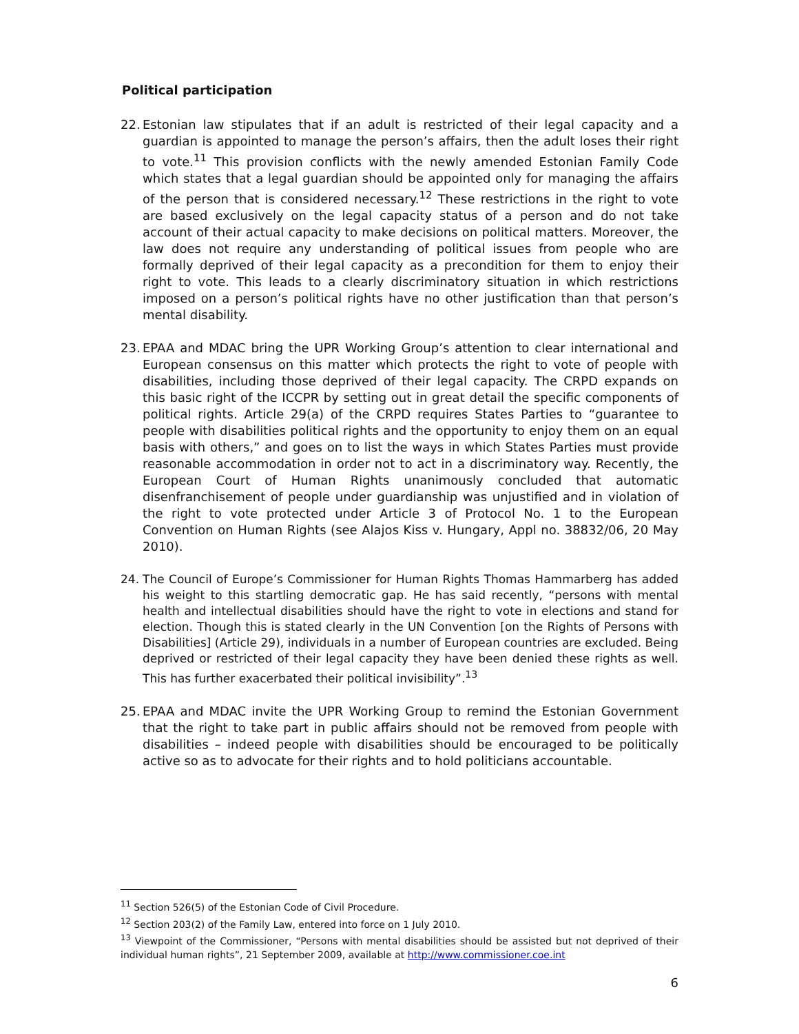Political participation
22. Estonian law stipulates that if an adult is restricted of their legal capacity and a guardian is appointed to manage the person’s affairs, then the adult loses their right to vote.<sup>11</sup> This provision conflicts with the newly amended Estonian Family Code which states that a legal guardian should be appointed only for managing the affairs of the person that is considered necessary.<sup>12</sup> These restrictions in the right to vote are based exclusively on the legal capacity status of a person and do not take account of their actual capacity to make decisions on political matters. Moreover, the law does not require any understanding of political issues from people who are formally deprived of their legal capacity as a precondition for them to enjoy their right to vote. This leads to a clearly discriminatory situation in which restrictions imposed on a person’s political rights have no other justification than that person’s mental disability.
23. EPAA and MDAC bring the UPR Working Group’s attention to clear international and European consensus on this matter which protects the right to vote of people with disabilities, including those deprived of their legal capacity. The CRPD expands on this basic right of the ICCPR by setting out in great detail the specific components of political rights. Article 29(a) of the CRPD requires States Parties to “guarantee to people with disabilities political rights and the opportunity to enjoy them on an equal basis with others,” and goes on to list the ways in which States Parties must provide reasonable accommodation in order not to act in a discriminatory way. Recently, the European Court of Human Rights unanimously concluded that automatic disenfranchisement of people under guardianship was unjustified and in violation of the right to vote protected under Article 3 of Protocol No. 1 to the European Convention on Human Rights (see Alajos Kiss v. Hungary, Appl no. 38832/06, 20 May 2010).
24. The Council of Europe’s Commissioner for Human Rights Thomas Hammarberg has added his weight to this startling democratic gap. He has said recently, “persons with mental health and intellectual disabilities should have the right to vote in elections and stand for election. Though this is stated clearly in the UN Convention [on the Rights of Persons with Disabilities] (Article 29), individuals in a number of European countries are excluded. Being deprived or restricted of their legal capacity they have been denied these rights as well. This has further exacerbated their political invisibility”.<sup>13</sup>
25. EPAA and MDAC invite the UPR Working Group to remind the Estonian Government that the right to take part in public affairs should not be removed from people with disabilities – indeed people with disabilities should be encouraged to be politically active so as to advocate for their rights and to hold politicians accountable.
<sup>11</sup> Section 526(5) of the Estonian Code of Civil Procedure.
<sup>12</sup> Section 203(2) of the Family Law, entered into force on 1 July 2010.
<sup>13</sup> Viewpoint of the Commissioner, “Persons with mental disabilities should be assisted but not deprived of their individual human rights”, 21 September 2009, available at http://www.commissioner.coe.int
6